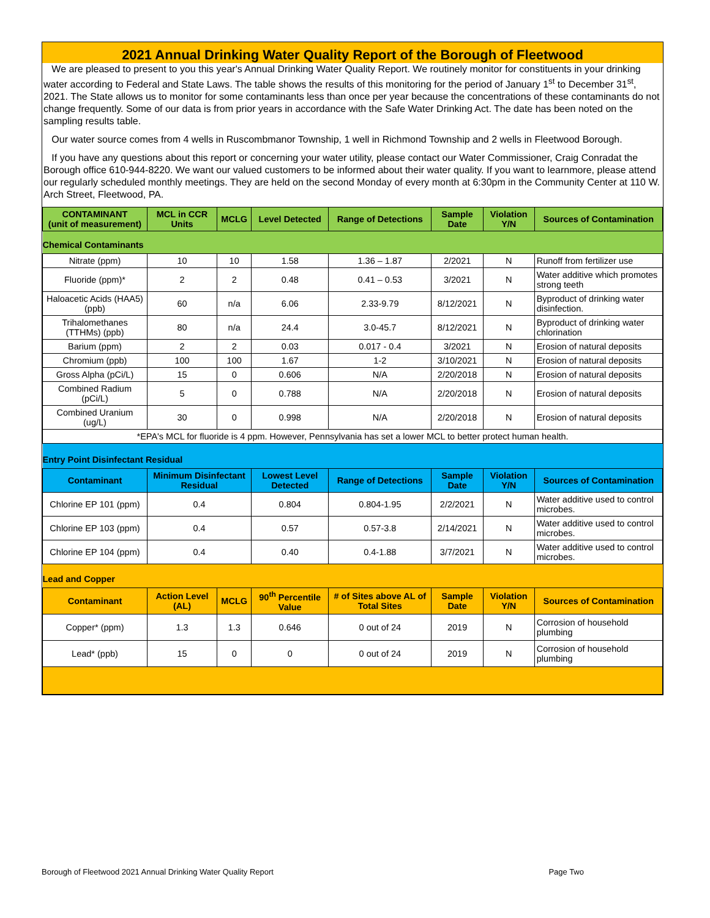2021 Annual Drinking Water Quality Report of the Borough of Fleetwood
We are pleased to present to you this year's Annual Drinking Water Quality Report. We routinely monitor for constituents in your drinking water according to Federal and State Laws. The table shows the results of this monitoring for the period of January 1<sup>st</sup> to December 31<sup>st</sup>, 2021. The State allows us to monitor for some contaminants less than once per year because the concentrations of these contaminants do not change frequently. Some of our data is from prior years in accordance with the Safe Water Drinking Act. The date has been noted on the sampling results table.
Our water source comes from 4 wells in Ruscombmanor Township, 1 well in Richmond Township and 2 wells in Fleetwood Borough.
If you have any questions about this report or concerning your water utility, please contact our Water Commissioner, Craig Conradat the Borough office 610-944-8220. We want our valued customers to be informed about their water quality. If you want to learnmore, please attend our regularly scheduled monthly meetings. They are held on the second Monday of every month at 6:30pm in the Community Center at 110 W. Arch Street, Fleetwood, PA.
| CONTAMINANT (unit of measurement) | MCL in CCR Units | MCLG | Level Detected | Range of Detections | Sample Date | Violation Y/N | Sources of Contamination |
| --- | --- | --- | --- | --- | --- | --- | --- |
| Chemical Contaminants | | | | | | | |
| Nitrate (ppm) | 10 | 10 | 1.58 | 1.36 – 1.87 | 2/2021 | N | Runoff from fertilizer use |
| Fluoride (ppm)* | 2 | 2 | 0.48 | 0.41 – 0.53 | 3/2021 | N | Water additive which promotes strong teeth |
| Haloacetic Acids (HAA5) (ppb) | 60 | n/a | 6.06 | 2.33-9.79 | 8/12/2021 | N | Byproduct of drinking water disinfection. |
| Trihalomethanes (TTHMs) (ppb) | 80 | n/a | 24.4 | 3.0-45.7 | 8/12/2021 | N | Byproduct of drinking water chlorination |
| Barium (ppm) | 2 | 2 | 0.03 | 0.017 - 0.4 | 3/2021 | N | Erosion of natural deposits |
| Chromium (ppb) | 100 | 100 | 1.67 | 1-2 | 3/10/2021 | N | Erosion of natural deposits |
| Gross Alpha (pCi/L) | 15 | 0 | 0.606 | N/A | 2/20/2018 | N | Erosion of natural deposits |
| Combined Radium (pCi/L) | 5 | 0 | 0.788 | N/A | 2/20/2018 | N | Erosion of natural deposits |
| Combined Uranium (ug/L) | 30 | 0 | 0.998 | N/A | 2/20/2018 | N | Erosion of natural deposits |
| *EPA's MCL for fluoride is 4 ppm. However, Pennsylvania has set a lower MCL to better protect human health. | | | | | | | |
| Entry Point Disinfectant Residual | | | | | | | |
| Contaminant | Minimum Disinfectant Residual | | Lowest Level Detected | Range of Detections | Sample Date | Violation Y/N | Sources of Contamination |
| Chlorine EP 101 (ppm) | 0.4 | | 0.804 | 0.804-1.95 | 2/2/2021 | N | Water additive used to control microbes. |
| Chlorine EP 103 (ppm) | 0.4 | | 0.57 | 0.57-3.8 | 2/14/2021 | N | Water additive used to control microbes. |
| Chlorine EP 104 (ppm) | 0.4 | | 0.40 | 0.4-1.88 | 3/7/2021 | N | Water additive used to control microbes. |
| Lead and Copper | | | | | | | |
| Contaminant | Action Level (AL) | MCLG | 90<sup>th</sup> Percentile Value | # of Sites above AL of Total Sites | Sample Date | Violation Y/N | Sources of Contamination |
| Copper* (ppm) | 1.3 | 1.3 | 0.646 | 0 out of 24 | 2019 | N | Corrosion of household plumbing |
| Lead* (ppb) | 15 | 0 | 0 | 0 out of 24 | 2019 | N | Corrosion of household plumbing |
Borough of Fleetwood 2021 Annual Drinking Water Quality Report Page Two